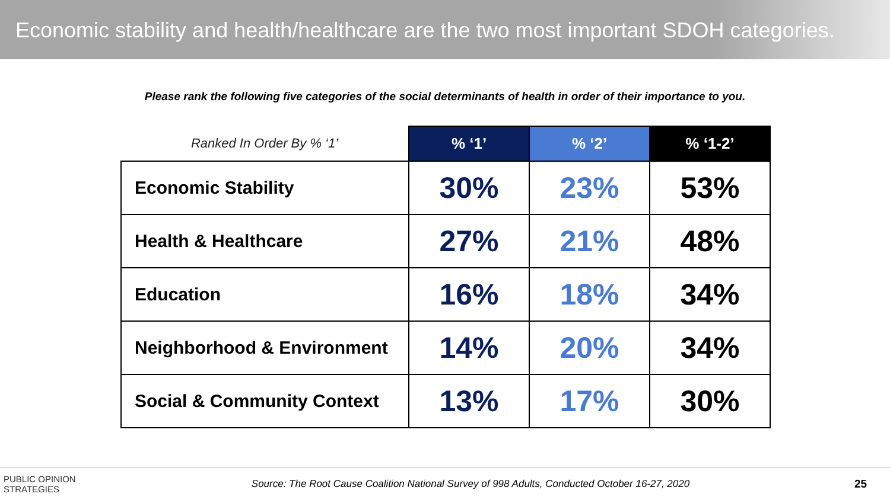Economic stability and health/healthcare are the two most important SDOH categories.
Please rank the following five categories of the social determinants of health in order of their importance to you.
| Ranked In Order By % ‘1’ | % ‘1’ | % ‘2’ | % ‘1-2’ |
| --- | --- | --- | --- |
| Economic Stability | 30% | 23% | 53% |
| Health & Healthcare | 27% | 21% | 48% |
| Education | 16% | 18% | 34% |
| Neighborhood & Environment | 14% | 20% | 34% |
| Social & Community Context | 13% | 17% | 30% |
PUBLIC OPINION
STRATEGIES
Source: The Root Cause Coalition National Survey of 998 Adults, Conducted October 16-27, 2020
25